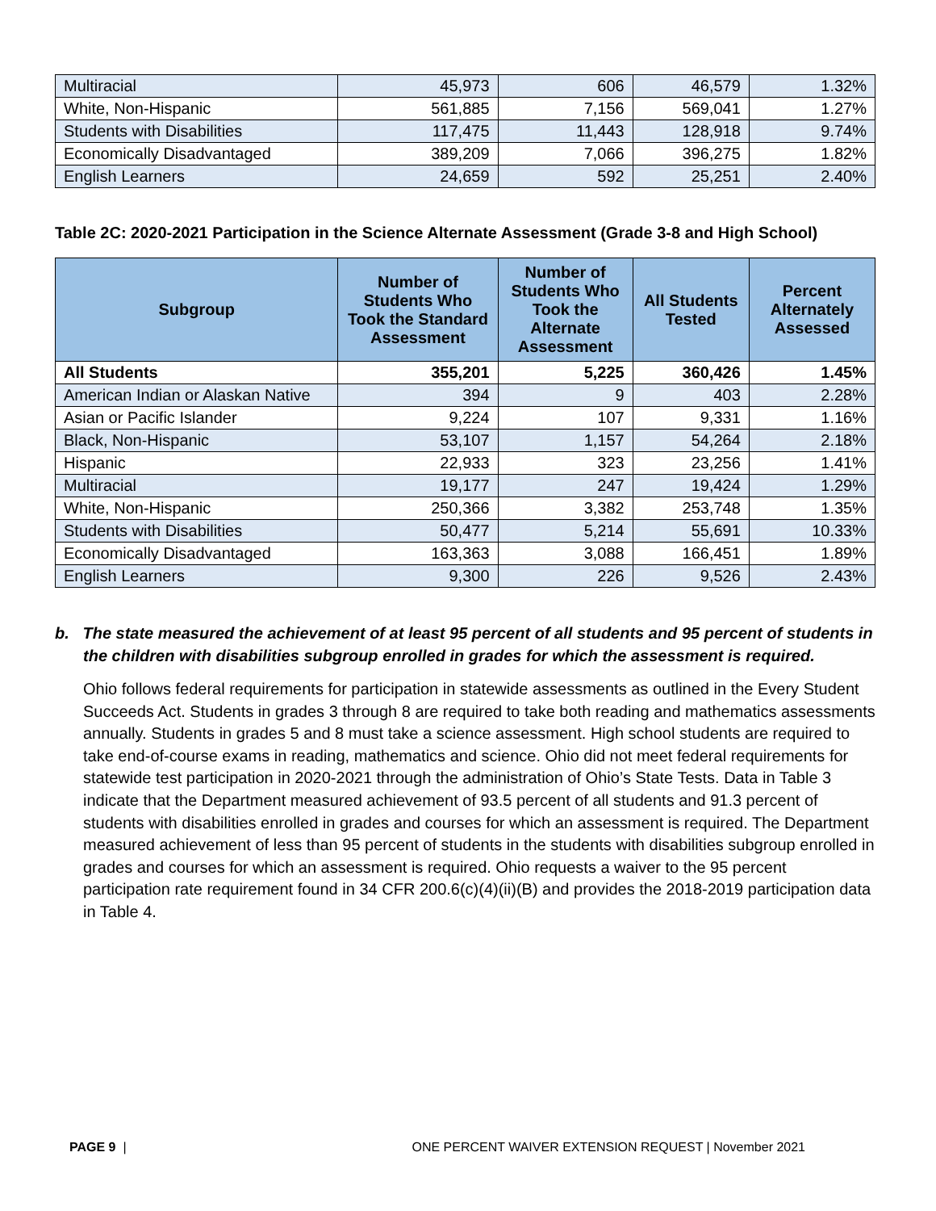| Multiracial | 45,973 | 606 | 46,579 | 1.32% |
| White, Non-Hispanic | 561,885 | 7,156 | 569,041 | 1.27% |
| Students with Disabilities | 117,475 | 11,443 | 128,918 | 9.74% |
| Economically Disadvantaged | 389,209 | 7,066 | 396,275 | 1.82% |
| English Learners | 24,659 | 592 | 25,251 | 2.40% |
Table 2C: 2020-2021 Participation in the Science Alternate Assessment (Grade 3-8 and High School)
| Subgroup | Number of Students Who Took the Standard Assessment | Number of Students Who Took the Alternate Assessment | All Students Tested | Percent Alternately Assessed |
| --- | --- | --- | --- | --- |
| All Students | 355,201 | 5,225 | 360,426 | 1.45% |
| American Indian or Alaskan Native | 394 | 9 | 403 | 2.28% |
| Asian or Pacific Islander | 9,224 | 107 | 9,331 | 1.16% |
| Black, Non-Hispanic | 53,107 | 1,157 | 54,264 | 2.18% |
| Hispanic | 22,933 | 323 | 23,256 | 1.41% |
| Multiracial | 19,177 | 247 | 19,424 | 1.29% |
| White, Non-Hispanic | 250,366 | 3,382 | 253,748 | 1.35% |
| Students with Disabilities | 50,477 | 5,214 | 55,691 | 10.33% |
| Economically Disadvantaged | 163,363 | 3,088 | 166,451 | 1.89% |
| English Learners | 9,300 | 226 | 9,526 | 2.43% |
b. The state measured the achievement of at least 95 percent of all students and 95 percent of students in the children with disabilities subgroup enrolled in grades for which the assessment is required.
Ohio follows federal requirements for participation in statewide assessments as outlined in the Every Student Succeeds Act. Students in grades 3 through 8 are required to take both reading and mathematics assessments annually. Students in grades 5 and 8 must take a science assessment. High school students are required to take end-of-course exams in reading, mathematics and science. Ohio did not meet federal requirements for statewide test participation in 2020-2021 through the administration of Ohio’s State Tests. Data in Table 3 indicate that the Department measured achievement of 93.5 percent of all students and 91.3 percent of students with disabilities enrolled in grades and courses for which an assessment is required. The Department measured achievement of less than 95 percent of students in the students with disabilities subgroup enrolled in grades and courses for which an assessment is required. Ohio requests a waiver to the 95 percent participation rate requirement found in 34 CFR 200.6(c)(4)(ii)(B) and provides the 2018-2019 participation data in Table 4.
PAGE 9 | ONE PERCENT WAIVER EXTENSION REQUEST | November 2021